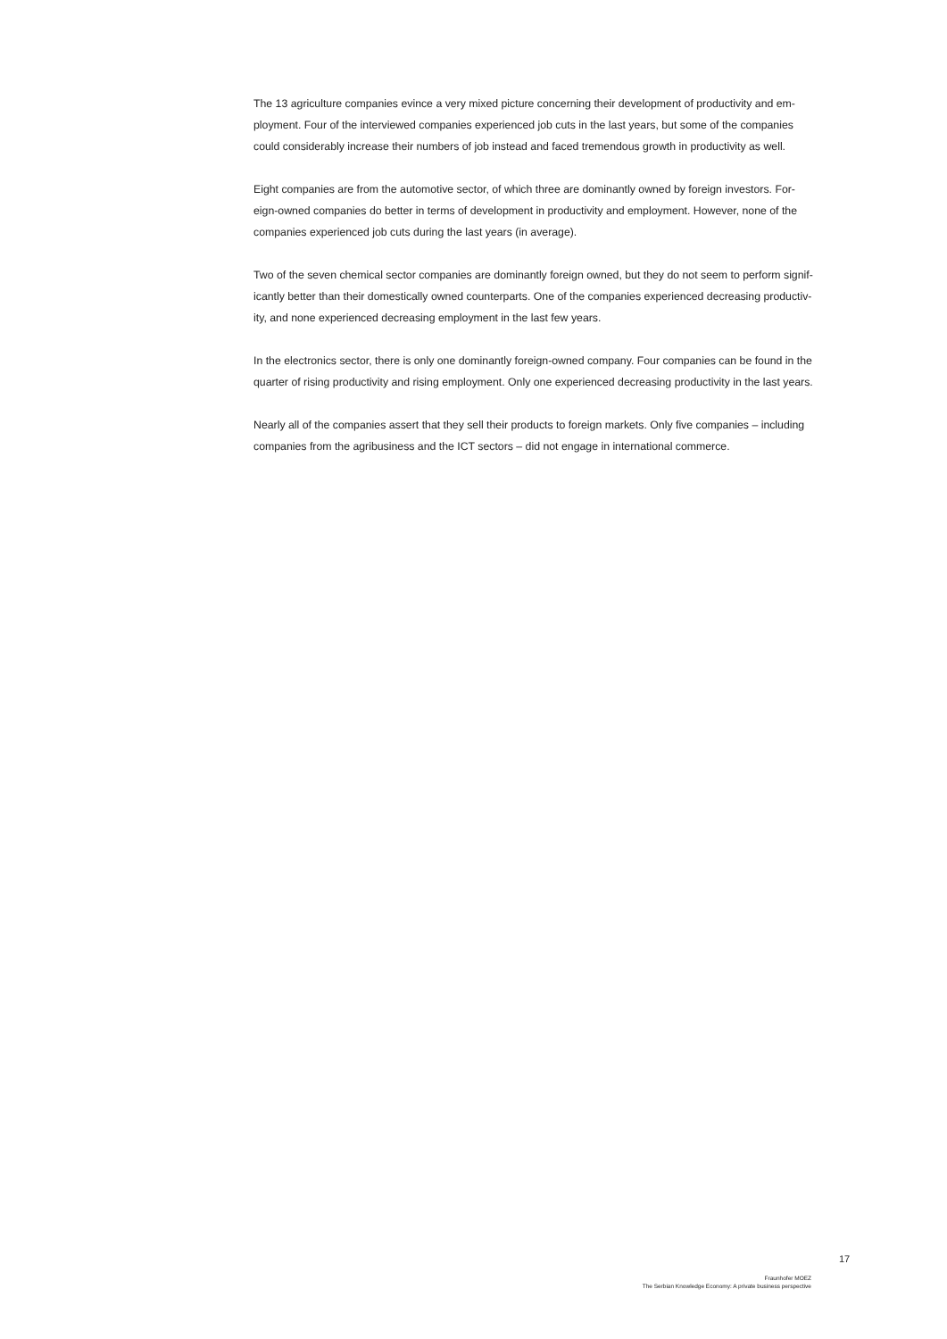The 13 agriculture companies evince a very mixed picture concerning their development of productivity and em-
ployment. Four of the interviewed companies experienced job cuts in the last years, but some of the companies
could considerably increase their numbers of job instead and faced tremendous growth in productivity as well.
Eight companies are from the automotive sector, of which three are dominantly owned by foreign investors. For-
eign-owned companies do better in terms of development in productivity and employment. However, none of the
companies experienced job cuts during the last years (in average).
Two of the seven chemical sector companies are dominantly foreign owned, but they do not seem to perform signif-
icantly better than their domestically owned counterparts. One of the companies experienced decreasing productiv-
ity, and none experienced decreasing employment in the last few years.
In the electronics sector, there is only one dominantly foreign-owned company. Four companies can be found in the
quarter of rising productivity and rising employment. Only one experienced decreasing productivity in the last years.
Nearly all of the companies assert that they sell their products to foreign markets. Only five companies – including
companies from the agribusiness and the ICT sectors – did not engage in international commerce.
17
Fraunhofer MOEZ
The Serbian Knowledge Economy: A private business perspective